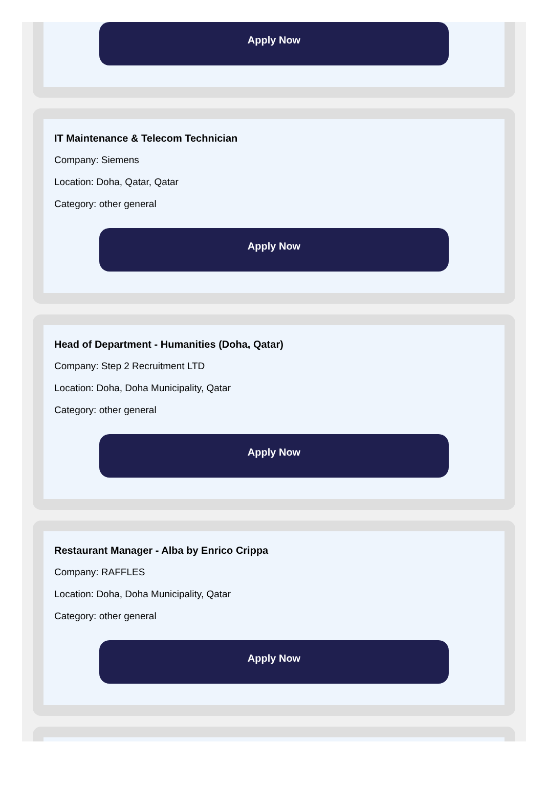Apply Now
IT Maintenance & Telecom Technician
Company: Siemens
Location: Doha, Qatar, Qatar
Category: other general
Apply Now
Head of Department - Humanities (Doha, Qatar)
Company: Step 2 Recruitment LTD
Location: Doha, Doha Municipality, Qatar
Category: other general
Apply Now
Restaurant Manager - Alba by Enrico Crippa
Company: RAFFLES
Location: Doha, Doha Municipality, Qatar
Category: other general
Apply Now